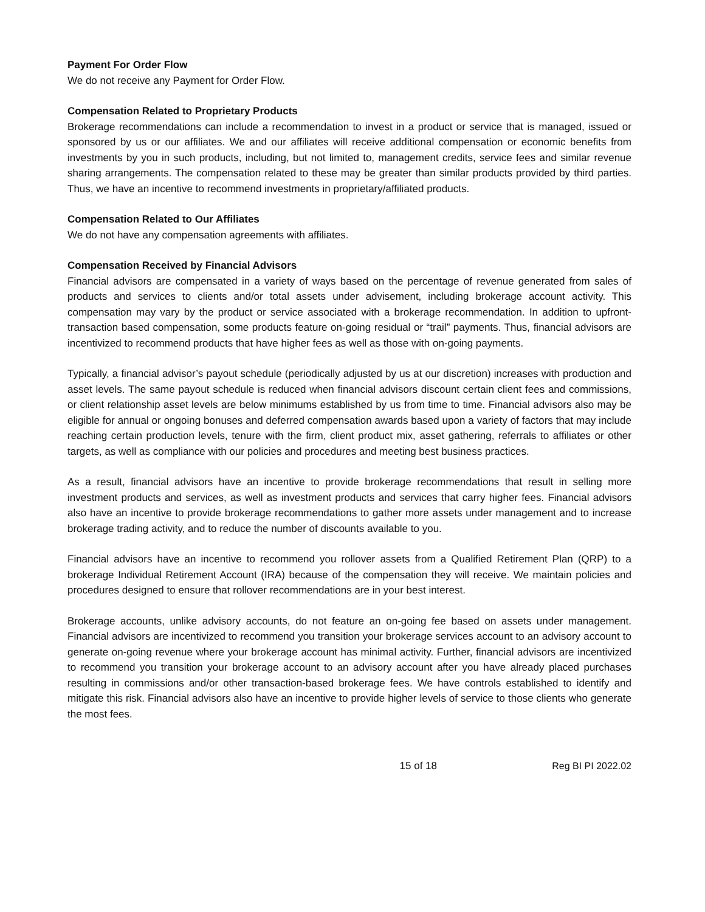Payment For Order Flow
We do not receive any Payment for Order Flow.
Compensation Related to Proprietary Products
Brokerage recommendations can include a recommendation to invest in a product or service that is managed, issued or sponsored by us or our affiliates. We and our affiliates will receive additional compensation or economic benefits from investments by you in such products, including, but not limited to, management credits, service fees and similar revenue sharing arrangements. The compensation related to these may be greater than similar products provided by third parties. Thus, we have an incentive to recommend investments in proprietary/affiliated products.
Compensation Related to Our Affiliates
We do not have any compensation agreements with affiliates.
Compensation Received by Financial Advisors
Financial advisors are compensated in a variety of ways based on the percentage of revenue generated from sales of products and services to clients and/or total assets under advisement, including brokerage account activity. This compensation may vary by the product or service associated with a brokerage recommendation. In addition to upfront-transaction based compensation, some products feature on-going residual or “trail” payments. Thus, financial advisors are incentivized to recommend products that have higher fees as well as those with on-going payments.
Typically, a financial advisor’s payout schedule (periodically adjusted by us at our discretion) increases with production and asset levels. The same payout schedule is reduced when financial advisors discount certain client fees and commissions, or client relationship asset levels are below minimums established by us from time to time. Financial advisors also may be eligible for annual or ongoing bonuses and deferred compensation awards based upon a variety of factors that may include reaching certain production levels, tenure with the firm, client product mix, asset gathering, referrals to affiliates or other targets, as well as compliance with our policies and procedures and meeting best business practices.
As a result, financial advisors have an incentive to provide brokerage recommendations that result in selling more investment products and services, as well as investment products and services that carry higher fees. Financial advisors also have an incentive to provide brokerage recommendations to gather more assets under management and to increase brokerage trading activity, and to reduce the number of discounts available to you.
Financial advisors have an incentive to recommend you rollover assets from a Qualified Retirement Plan (QRP) to a brokerage Individual Retirement Account (IRA) because of the compensation they will receive. We maintain policies and procedures designed to ensure that rollover recommendations are in your best interest.
Brokerage accounts, unlike advisory accounts, do not feature an on-going fee based on assets under management. Financial advisors are incentivized to recommend you transition your brokerage services account to an advisory account to generate on-going revenue where your brokerage account has minimal activity. Further, financial advisors are incentivized to recommend you transition your brokerage account to an advisory account after you have already placed purchases resulting in commissions and/or other transaction-based brokerage fees. We have controls established to identify and mitigate this risk. Financial advisors also have an incentive to provide higher levels of service to those clients who generate the most fees.
15 of 18 Reg BI PI 2022.02